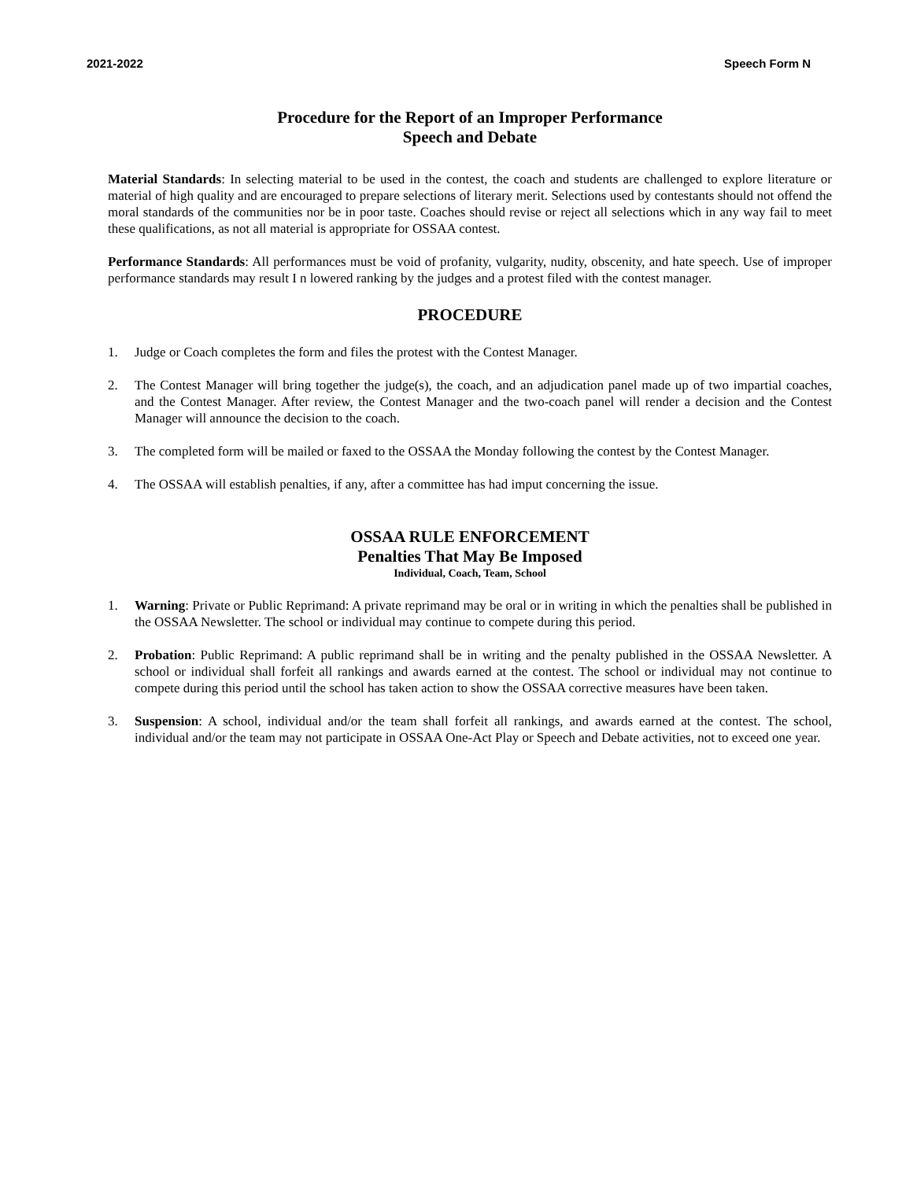2021-2022 Speech Form N
Procedure for the Report of an Improper Performance
Speech and Debate
Material Standards: In selecting material to be used in the contest, the coach and students are challenged to explore literature or material of high quality and are encouraged to prepare selections of literary merit. Selections used by contestants should not offend the moral standards of the communities nor be in poor taste. Coaches should revise or reject all selections which in any way fail to meet these qualifications, as not all material is appropriate for OSSAA contest.
Performance Standards: All performances must be void of profanity, vulgarity, nudity, obscenity, and hate speech. Use of improper performance standards may result I n lowered ranking by the judges and a protest filed with the contest manager.
PROCEDURE
1. Judge or Coach completes the form and files the protest with the Contest Manager.
2. The Contest Manager will bring together the judge(s), the coach, and an adjudication panel made up of two impartial coaches, and the Contest Manager. After review, the Contest Manager and the two-coach panel will render a decision and the Contest Manager will announce the decision to the coach.
3. The completed form will be mailed or faxed to the OSSAA the Monday following the contest by the Contest Manager.
4. The OSSAA will establish penalties, if any, after a committee has had imput concerning the issue.
OSSAA RULE ENFORCEMENT
Penalties That May Be Imposed
Individual, Coach, Team, School
1. Warning: Private or Public Reprimand: A private reprimand may be oral or in writing in which the penalties shall be published in the OSSAA Newsletter. The school or individual may continue to compete during this period.
2. Probation: Public Reprimand: A public reprimand shall be in writing and the penalty published in the OSSAA Newsletter. A school or individual shall forfeit all rankings and awards earned at the contest. The school or individual may not continue to compete during this period until the school has taken action to show the OSSAA corrective measures have been taken.
3. Suspension: A school, individual and/or the team shall forfeit all rankings, and awards earned at the contest. The school, individual and/or the team may not participate in OSSAA One-Act Play or Speech and Debate activities, not to exceed one year.